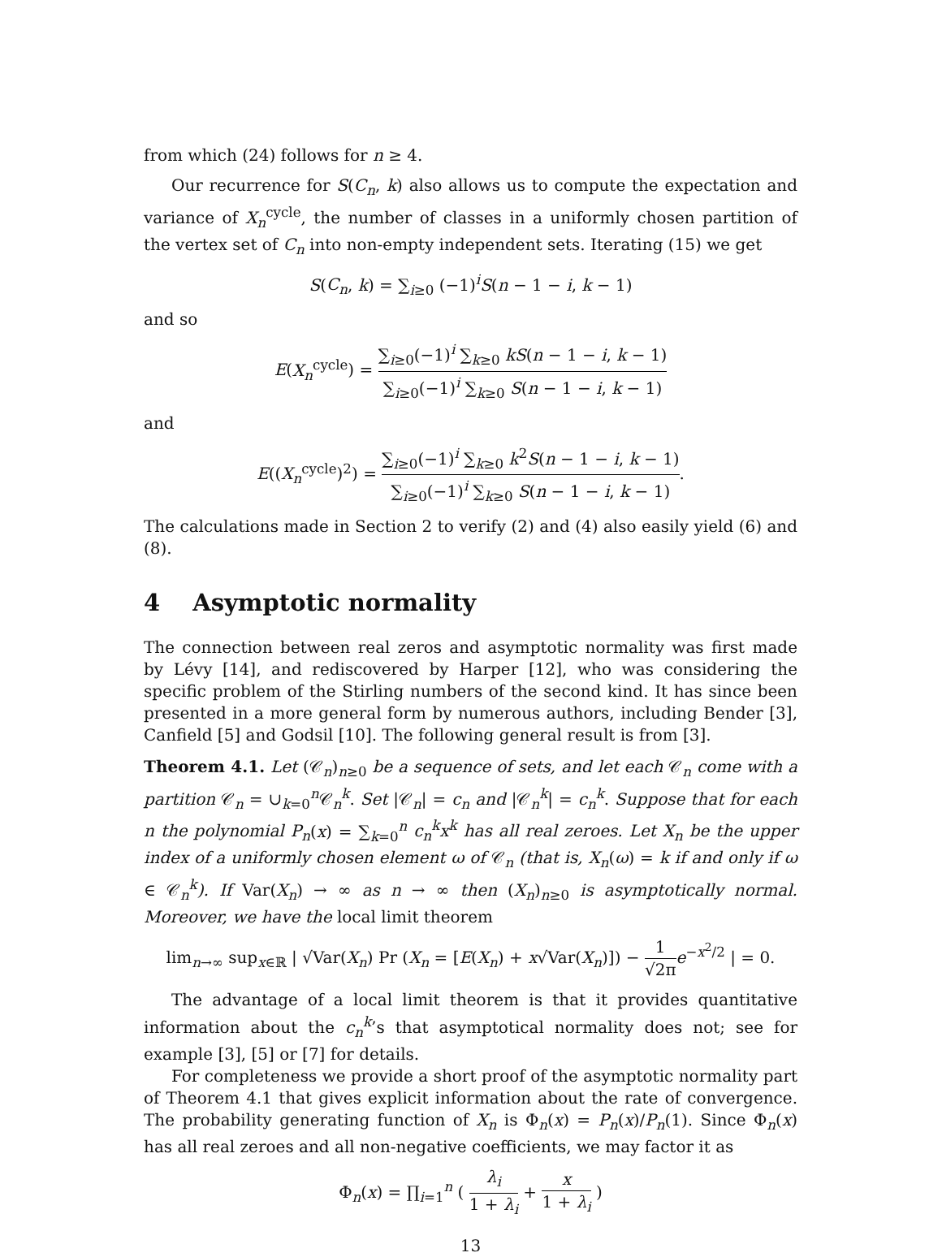from which (24) follows for n ≥ 4.
Our recurrence for S(C<sub>n</sub>, k) also allows us to compute the expectation and variance of X<sub>n</sub><sup>cycle</sup>, the number of classes in a uniformly chosen partition of the vertex set of C<sub>n</sub> into non-empty independent sets. Iterating (15) we get
S(C<sub>n</sub>, k) = ∑<sub>i≥0</sub> (−1)<sup>i</sup>S(n − 1 − i, k − 1)
and so
E(X<sub>n</sub><sup>cycle</sup>) = ∑<sub>i≥0</sub>(−1)<sup>i</sup> ∑<sub>k≥0</sub> kS(n − 1 − i, k − 1) ∑<sub>i≥0</sub>(−1)<sup>i</sup> ∑<sub>k≥0</sub> S(n − 1 − i, k − 1)
and
E((X<sub>n</sub><sup>cycle</sup>)<sup>2</sup>) = ∑<sub>i≥0</sub>(−1)<sup>i</sup> ∑<sub>k≥0</sub> k<sup>2</sup>S(n − 1 − i, k − 1) ∑<sub>i≥0</sub>(−1)<sup>i</sup> ∑<sub>k≥0</sub> S(n − 1 − i, k − 1).
The calculations made in Section 2 to verify (2) and (4) also easily yield (6) and (8).
4 Asymptotic normality
The connection between real zeros and asymptotic normality was first made by Lévy [14], and rediscovered by Harper [12], who was considering the specific problem of the Stirling numbers of the second kind. It has since been presented in a more general form by numerous authors, including Bender [3], Canfield [5] and Godsil [10]. The following general result is from [3].
Theorem 4.1. Let (𝒞<sub>n</sub>)<sub>n≥0</sub> be a sequence of sets, and let each 𝒞<sub>n</sub> come with a partition 𝒞<sub>n</sub> = ∪<sub>k=0</sub><sup>n</sup>𝒞<sub>n</sub><sup>k</sup>. Set |𝒞<sub>n</sub>| = c<sub>n</sub> and |𝒞<sub>n</sub><sup>k</sup>| = c<sub>n</sub><sup>k</sup>. Suppose that for each n the polynomial P<sub>n</sub>(x) = ∑<sub>k=0</sub><sup>n</sup> c<sub>n</sub><sup>k</sup>x<sup>k</sup> has all real zeroes. Let X<sub>n</sub> be the upper index of a uniformly chosen element ω of 𝒞<sub>n</sub> (that is, X<sub>n</sub>(ω) = k if and only if ω ∈ 𝒞<sub>n</sub><sup>k</sup>). If Var(X<sub>n</sub>) → ∞ as n → ∞ then (X<sub>n</sub>)<sub>n≥0</sub> is asymptotically normal. Moreover, we have the local limit theorem
lim<sub>n→∞</sub> sup<sub>x∈ℝ</sub> | √Var(X<sub>n</sub>) Pr (X<sub>n</sub> = [E(X<sub>n</sub>) + x√Var(X<sub>n</sub>)]) − 1 √2π e<sup>−x<sup>2</sup>/2</sup> | = 0.
The advantage of a local limit theorem is that it provides quantitative information about the c<sub>n</sub><sup>k</sup>’s that asymptotical normality does not; see for example [3], [5] or [7] for details.
For completeness we provide a short proof of the asymptotic normality part of Theorem 4.1 that gives explicit information about the rate of convergence. The probability generating function of X<sub>n</sub> is Φ<sub>n</sub>(x) = P<sub>n</sub>(x)/P<sub>n</sub>(1). Since Φ<sub>n</sub>(x) has all real zeroes and all non-negative coefficients, we may factor it as
Φ<sub>n</sub>(x) = ∏<sub>i=1</sub><sup>n</sup> ( λ<sub>i</sub> 1 + λ<sub>i</sub> + x 1 + λ<sub>i</sub> )
13